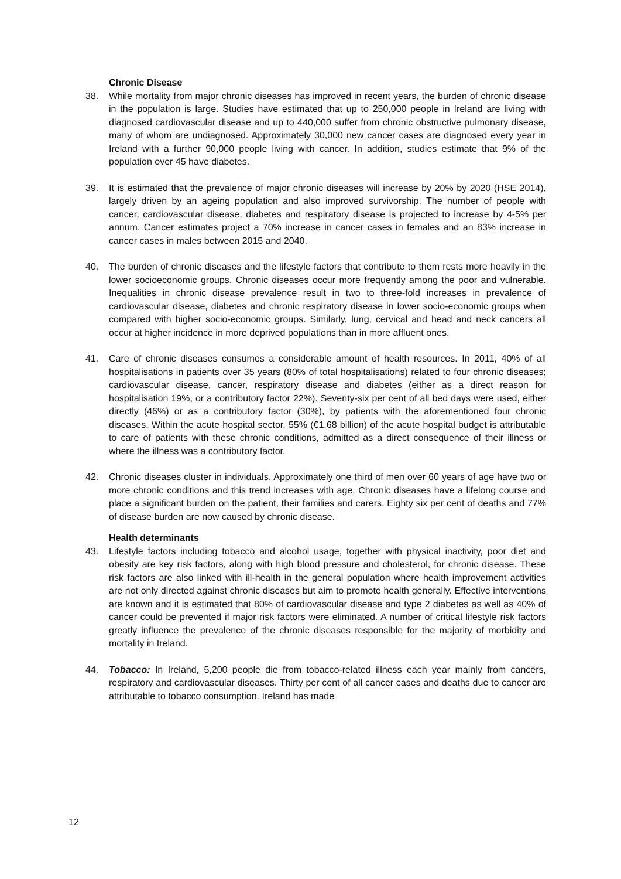Chronic Disease
38. While mortality from major chronic diseases has improved in recent years, the burden of chronic disease in the population is large. Studies have estimated that up to 250,000 people in Ireland are living with diagnosed cardiovascular disease and up to 440,000 suffer from chronic obstructive pulmonary disease, many of whom are undiagnosed. Approximately 30,000 new cancer cases are diagnosed every year in Ireland with a further 90,000 people living with cancer. In addition, studies estimate that 9% of the population over 45 have diabetes.
39. It is estimated that the prevalence of major chronic diseases will increase by 20% by 2020 (HSE 2014), largely driven by an ageing population and also improved survivorship. The number of people with cancer, cardiovascular disease, diabetes and respiratory disease is projected to increase by 4-5% per annum. Cancer estimates project a 70% increase in cancer cases in females and an 83% increase in cancer cases in males between 2015 and 2040.
40. The burden of chronic diseases and the lifestyle factors that contribute to them rests more heavily in the lower socioeconomic groups. Chronic diseases occur more frequently among the poor and vulnerable. Inequalities in chronic disease prevalence result in two to three-fold increases in prevalence of cardiovascular disease, diabetes and chronic respiratory disease in lower socio-economic groups when compared with higher socio-economic groups. Similarly, lung, cervical and head and neck cancers all occur at higher incidence in more deprived populations than in more affluent ones.
41. Care of chronic diseases consumes a considerable amount of health resources. In 2011, 40% of all hospitalisations in patients over 35 years (80% of total hospitalisations) related to four chronic diseases; cardiovascular disease, cancer, respiratory disease and diabetes (either as a direct reason for hospitalisation 19%, or a contributory factor 22%). Seventy-six per cent of all bed days were used, either directly (46%) or as a contributory factor (30%), by patients with the aforementioned four chronic diseases. Within the acute hospital sector, 55% (€1.68 billion) of the acute hospital budget is attributable to care of patients with these chronic conditions, admitted as a direct consequence of their illness or where the illness was a contributory factor.
42. Chronic diseases cluster in individuals. Approximately one third of men over 60 years of age have two or more chronic conditions and this trend increases with age. Chronic diseases have a lifelong course and place a significant burden on the patient, their families and carers. Eighty six per cent of deaths and 77% of disease burden are now caused by chronic disease.
Health determinants
43. Lifestyle factors including tobacco and alcohol usage, together with physical inactivity, poor diet and obesity are key risk factors, along with high blood pressure and cholesterol, for chronic disease. These risk factors are also linked with ill-health in the general population where health improvement activities are not only directed against chronic diseases but aim to promote health generally. Effective interventions are known and it is estimated that 80% of cardiovascular disease and type 2 diabetes as well as 40% of cancer could be prevented if major risk factors were eliminated. A number of critical lifestyle risk factors greatly influence the prevalence of the chronic diseases responsible for the majority of morbidity and mortality in Ireland.
44. Tobacco: In Ireland, 5,200 people die from tobacco-related illness each year mainly from cancers, respiratory and cardiovascular diseases. Thirty per cent of all cancer cases and deaths due to cancer are attributable to tobacco consumption. Ireland has made
12